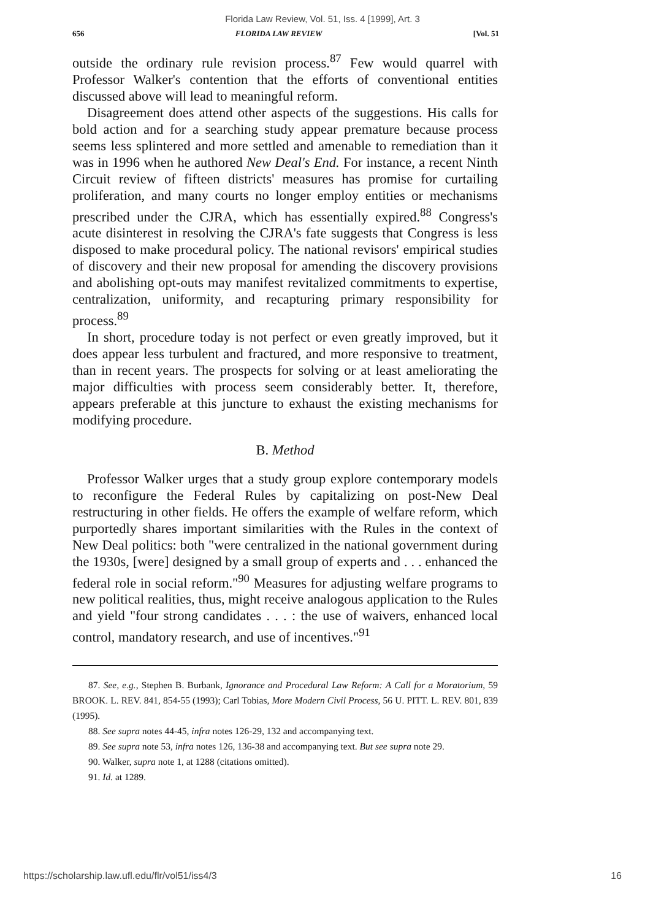Florida Law Review, Vol. 51, Iss. 4 [1999], Art. 3
656 FLORIDA LAW REVIEW [Vol. 51
outside the ordinary rule revision process.<sup>87</sup> Few would quarrel with Professor Walker's contention that the efforts of conventional entities discussed above will lead to meaningful reform.
Disagreement does attend other aspects of the suggestions. His calls for bold action and for a searching study appear premature because process seems less splintered and more settled and amenable to remediation than it was in 1996 when he authored New Deal's End. For instance, a recent Ninth Circuit review of fifteen districts' measures has promise for curtailing proliferation, and many courts no longer employ entities or mechanisms prescribed under the CJRA, which has essentially expired.<sup>88</sup> Congress's acute disinterest in resolving the CJRA's fate suggests that Congress is less disposed to make procedural policy. The national revisors' empirical studies of discovery and their new proposal for amending the discovery provisions and abolishing opt-outs may manifest revitalized commitments to expertise, centralization, uniformity, and recapturing primary responsibility for process.<sup>89</sup>
In short, procedure today is not perfect or even greatly improved, but it does appear less turbulent and fractured, and more responsive to treatment, than in recent years. The prospects for solving or at least ameliorating the major difficulties with process seem considerably better. It, therefore, appears preferable at this juncture to exhaust the existing mechanisms for modifying procedure.
B. Method
Professor Walker urges that a study group explore contemporary models to reconfigure the Federal Rules by capitalizing on post-New Deal restructuring in other fields. He offers the example of welfare reform, which purportedly shares important similarities with the Rules in the context of New Deal politics: both "were centralized in the national government during the 1930s, [were] designed by a small group of experts and . . . enhanced the federal role in social reform."<sup>90</sup> Measures for adjusting welfare programs to new political realities, thus, might receive analogous application to the Rules and yield "four strong candidates . . . : the use of waivers, enhanced local control, mandatory research, and use of incentives."<sup>91</sup>
87. See, e.g., Stephen B. Burbank, Ignorance and Procedural Law Reform: A Call for a Moratorium, 59 BROOK. L. REV. 841, 854-55 (1993); Carl Tobias, More Modern Civil Process, 56 U. PITT. L. REV. 801, 839 (1995).
88. See supra notes 44-45, infra notes 126-29, 132 and accompanying text.
89. See supra note 53, infra notes 126, 136-38 and accompanying text. But see supra note 29.
90. Walker, supra note 1, at 1288 (citations omitted).
91. Id. at 1289.
https://scholarship.law.ufl.edu/flr/vol51/iss4/3 16